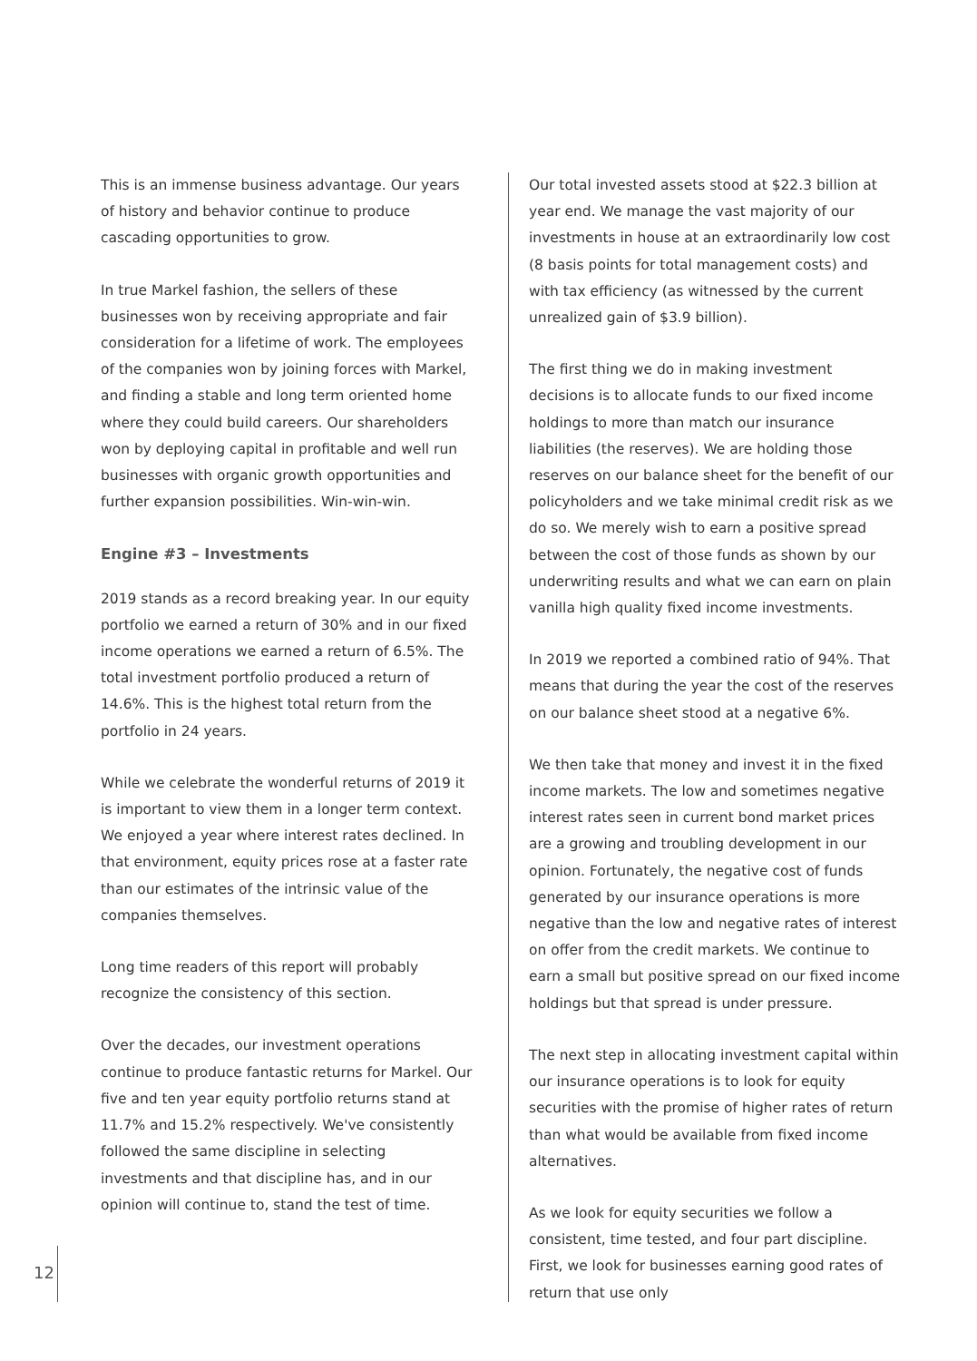This is an immense business advantage. Our years of history and behavior continue to produce cascading opportunities to grow.
In true Markel fashion, the sellers of these businesses won by receiving appropriate and fair consideration for a lifetime of work. The employees of the companies won by joining forces with Markel, and finding a stable and long term oriented home where they could build careers. Our shareholders won by deploying capital in profitable and well run businesses with organic growth opportunities and further expansion possibilities. Win-win-win.
Engine #3 – Investments
2019 stands as a record breaking year. In our equity portfolio we earned a return of 30% and in our fixed income operations we earned a return of 6.5%. The total investment portfolio produced a return of 14.6%. This is the highest total return from the portfolio in 24 years.
While we celebrate the wonderful returns of 2019 it is important to view them in a longer term context. We enjoyed a year where interest rates declined. In that environment, equity prices rose at a faster rate than our estimates of the intrinsic value of the companies themselves.
Long time readers of this report will probably recognize the consistency of this section.
Over the decades, our investment operations continue to produce fantastic returns for Markel. Our five and ten year equity portfolio returns stand at 11.7% and 15.2% respectively. We've consistently followed the same discipline in selecting investments and that discipline has, and in our opinion will continue to, stand the test of time.
Our total invested assets stood at $22.3 billion at year end. We manage the vast majority of our investments in house at an extraordinarily low cost (8 basis points for total management costs) and with tax efficiency (as witnessed by the current unrealized gain of $3.9 billion).
The first thing we do in making investment decisions is to allocate funds to our fixed income holdings to more than match our insurance liabilities (the reserves). We are holding those reserves on our balance sheet for the benefit of our policyholders and we take minimal credit risk as we do so. We merely wish to earn a positive spread between the cost of those funds as shown by our underwriting results and what we can earn on plain vanilla high quality fixed income investments.
In 2019 we reported a combined ratio of 94%. That means that during the year the cost of the reserves on our balance sheet stood at a negative 6%.
We then take that money and invest it in the fixed income markets. The low and sometimes negative interest rates seen in current bond market prices are a growing and troubling development in our opinion. Fortunately, the negative cost of funds generated by our insurance operations is more negative than the low and negative rates of interest on offer from the credit markets. We continue to earn a small but positive spread on our fixed income holdings but that spread is under pressure.
The next step in allocating investment capital within our insurance operations is to look for equity securities with the promise of higher rates of return than what would be available from fixed income alternatives.
As we look for equity securities we follow a consistent, time tested, and four part discipline. First, we look for businesses earning good rates of return that use only
12